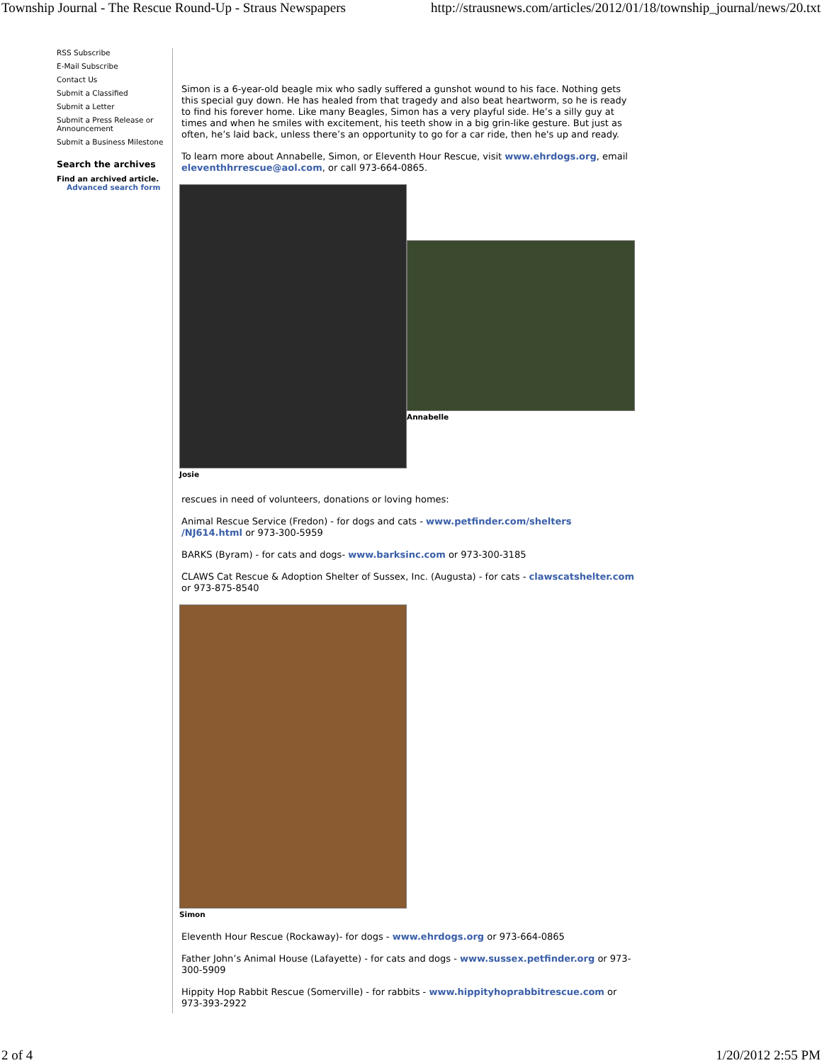Township Journal - The Rescue Round-Up - Straus Newspapers http://strausnews.com/articles/2012/01/18/township_journal/news/20.txt
RSS Subscribe
E-Mail Subscribe
Contact Us
Submit a Classified
Submit a Letter
Submit a Press Release or Announcement
Submit a Business Milestone
Search the archives
Find an archived article.
Advanced search form
Simon is a 6-year-old beagle mix who sadly suffered a gunshot wound to his face. Nothing gets this special guy down. He has healed from that tragedy and also beat heartworm, so he is ready to find his forever home. Like many Beagles, Simon has a very playful side. He’s a silly guy at times and when he smiles with excitement, his teeth show in a big grin-like gesture. But just as often, he’s laid back, unless there’s an opportunity to go for a car ride, then he's up and ready.
To learn more about Annabelle, Simon, or Eleventh Hour Rescue, visit www.ehrdogs.org, email eleventhhrrescue@aol.com, or call 973-664-0865.
Josie
Annabelle
rescues in need of volunteers, donations or loving homes:
Animal Rescue Service (Fredon) - for dogs and cats - www.petfinder.com/shelters /NJ614.html or 973-300-5959
BARKS (Byram) - for cats and dogs- www.barksinc.com or 973-300-3185
CLAWS Cat Rescue & Adoption Shelter of Sussex, Inc. (Augusta) - for cats - clawscatshelter.com or 973-875-8540
Simon
Eleventh Hour Rescue (Rockaway)- for dogs - www.ehrdogs.org or 973-664-0865
Father John’s Animal House (Lafayette) - for cats and dogs - www.sussex.petfinder.org or 973-300-5909
Hippity Hop Rabbit Rescue (Somerville) - for rabbits - www.hippityhoprabbitrescue.com or 973-393-2922
2 of 4 1/20/2012 2:55 PM